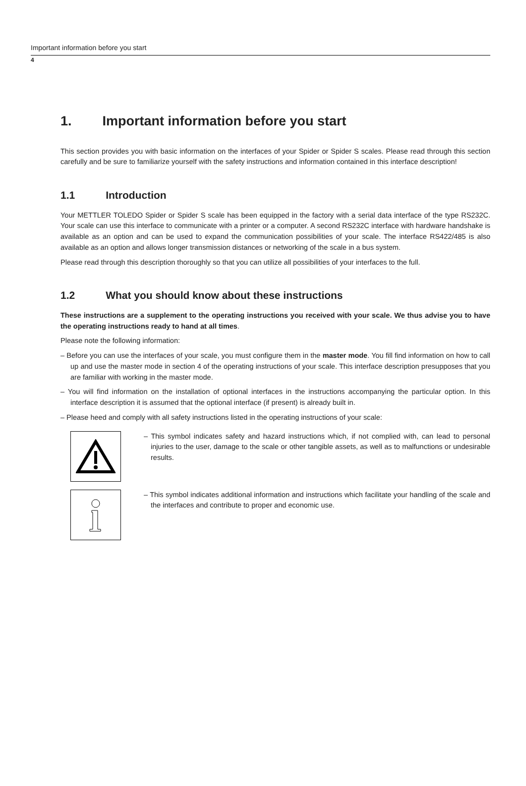Important information before you start
4
1. Important information before you start
This section provides you with basic information on the interfaces of your Spider or Spider S scales. Please read through this section carefully and be sure to familiarize yourself with the safety instructions and information contained in this interface description!
1.1 Introduction
Your METTLER TOLEDO Spider or Spider S scale has been equipped in the factory with a serial data interface of the type RS232C. Your scale can use this interface to communicate with a printer or a computer. A second RS232C interface with hardware handshake is available as an option and can be used to expand the communication possibilities of your scale. The interface RS422/485 is also available as an option and allows longer transmission distances or networking of the scale in a bus system.
Please read through this description thoroughly so that you can utilize all possibilities of your interfaces to the full.
1.2 What you should know about these instructions
These instructions are a supplement to the operating instructions you received with your scale. We thus advise you to have the operating instructions ready to hand at all times.
Please note the following information:
– Before you can use the interfaces of your scale, you must configure them in the master mode. You fill find information on how to call up and use the master mode in section 4 of the operating instructions of your scale. This interface description presupposes that you are familiar with working in the master mode.
– You will find information on the installation of optional interfaces in the instructions accompanying the particular option. In this interface description it is assumed that the optional interface (if present) is already built in.
– Please heed and comply with all safety instructions listed in the operating instructions of your scale:
– This symbol indicates safety and hazard instructions which, if not complied with, can lead to personal injuries to the user, damage to the scale or other tangible assets, as well as to malfunctions or undesirable results.
– This symbol indicates additional information and instructions which facilitate your handling of the scale and the interfaces and contribute to proper and economic use.